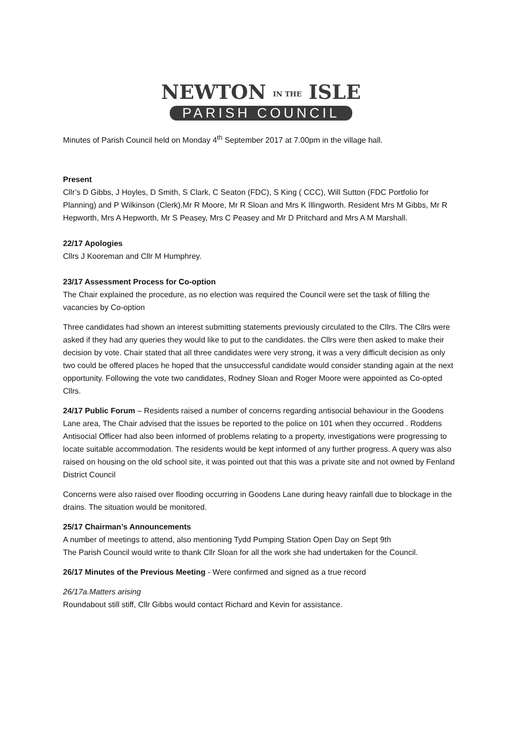NEWTON IN THE ISLE
PARISH COUNCIL
Minutes of Parish Council held on Monday 4<sup>th</sup> September 2017 at 7.00pm in the village hall.
Present
Cllr’s D Gibbs, J Hoyles, D Smith, S Clark, C Seaton (FDC), S King ( CCC), Will Sutton (FDC Portfolio for Planning) and P Wilkinson (Clerk).Mr R Moore, Mr R Sloan and Mrs K Illingworth. Resident Mrs M Gibbs, Mr R Hepworth, Mrs A Hepworth, Mr S Peasey, Mrs C Peasey and Mr D Pritchard and Mrs A M Marshall.
22/17 Apologies
Cllrs J Kooreman and Cllr M Humphrey.
23/17 Assessment Process for Co-option
The Chair explained the procedure, as no election was required the Council were set the task of filling the vacancies by Co-option
Three candidates had shown an interest submitting statements previously circulated to the Cllrs. The Cllrs were asked if they had any queries they would like to put to the candidates. the Cllrs were then asked to make their decision by vote. Chair stated that all three candidates were very strong, it was a very difficult decision as only two could be offered places he hoped that the unsuccessful candidate would consider standing again at the next opportunity. Following the vote two candidates, Rodney Sloan and Roger Moore were appointed as Co-opted Cllrs.
24/17 Public Forum – Residents raised a number of concerns regarding antisocial behaviour in the Goodens Lane area, The Chair advised that the issues be reported to the police on 101 when they occurred . Roddens Antisocial Officer had also been informed of problems relating to a property, investigations were progressing to locate suitable accommodation. The residents would be kept informed of any further progress. A query was also raised on housing on the old school site, it was pointed out that this was a private site and not owned by Fenland District Council
Concerns were also raised over flooding occurring in Goodens Lane during heavy rainfall due to blockage in the drains. The situation would be monitored.
25/17 Chairman’s Announcements
A number of meetings to attend, also mentioning Tydd Pumping Station Open Day on Sept 9th
The Parish Council would write to thank Cllr Sloan for all the work she had undertaken for the Council.
26/17 Minutes of the Previous Meeting - Were confirmed and signed as a true record
26/17a.Matters arising
Roundabout still stiff, Cllr Gibbs would contact Richard and Kevin for assistance.